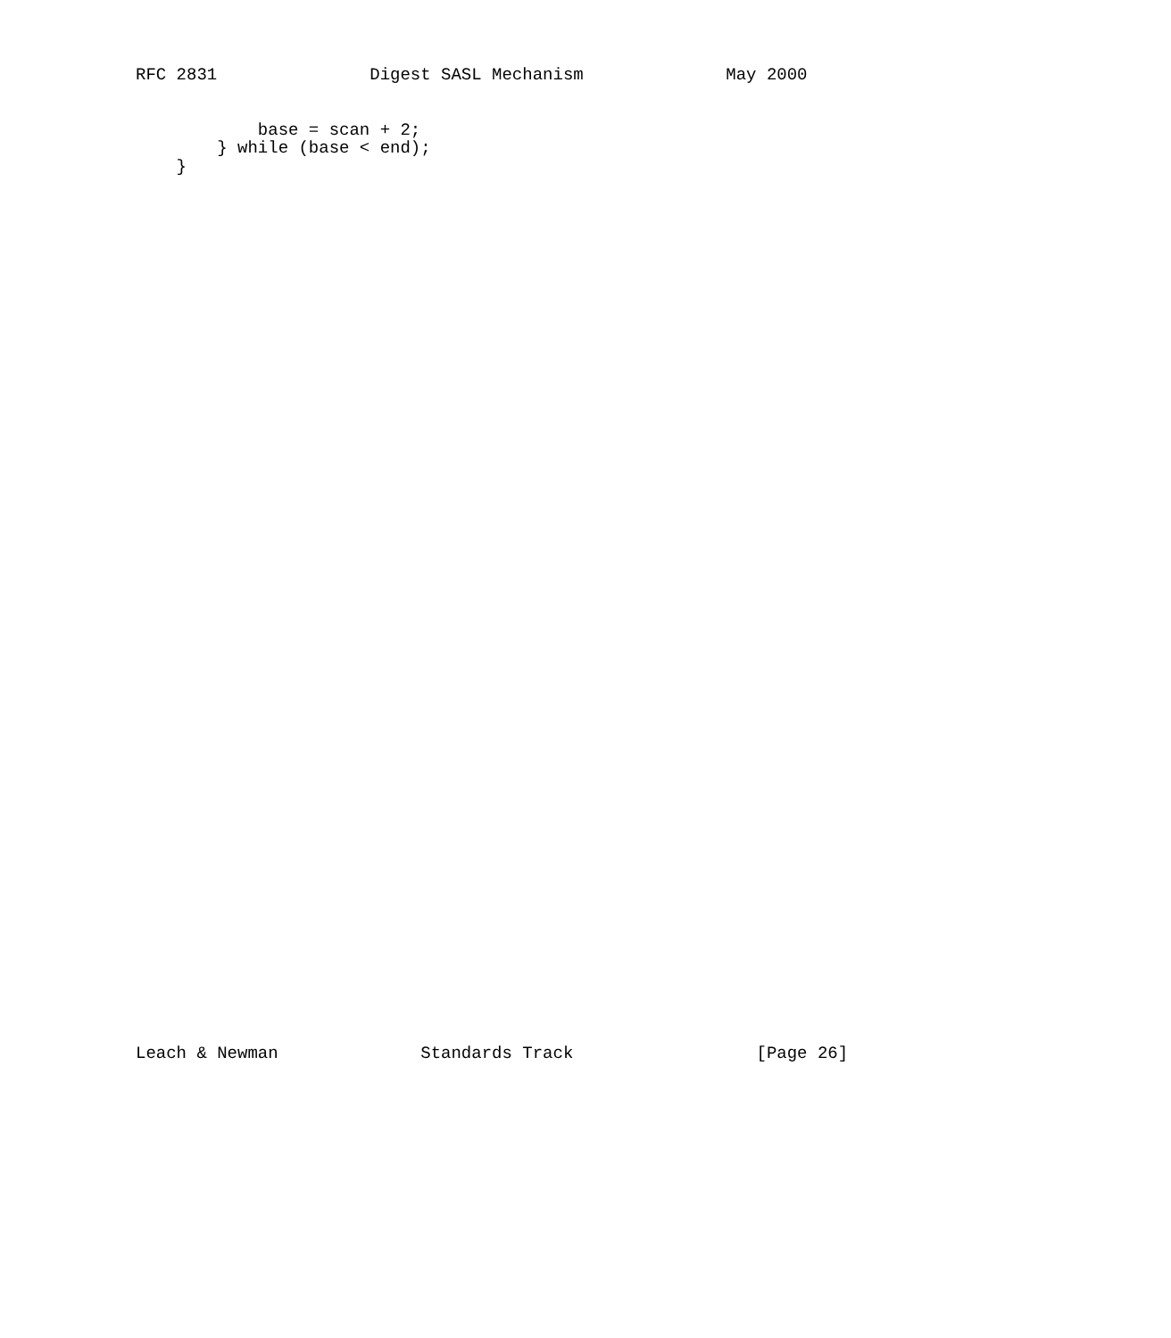RFC 2831               Digest SASL Mechanism              May 2000


            base = scan + 2;
        } while (base < end);
    }
Leach & Newman              Standards Track                  [Page 26]